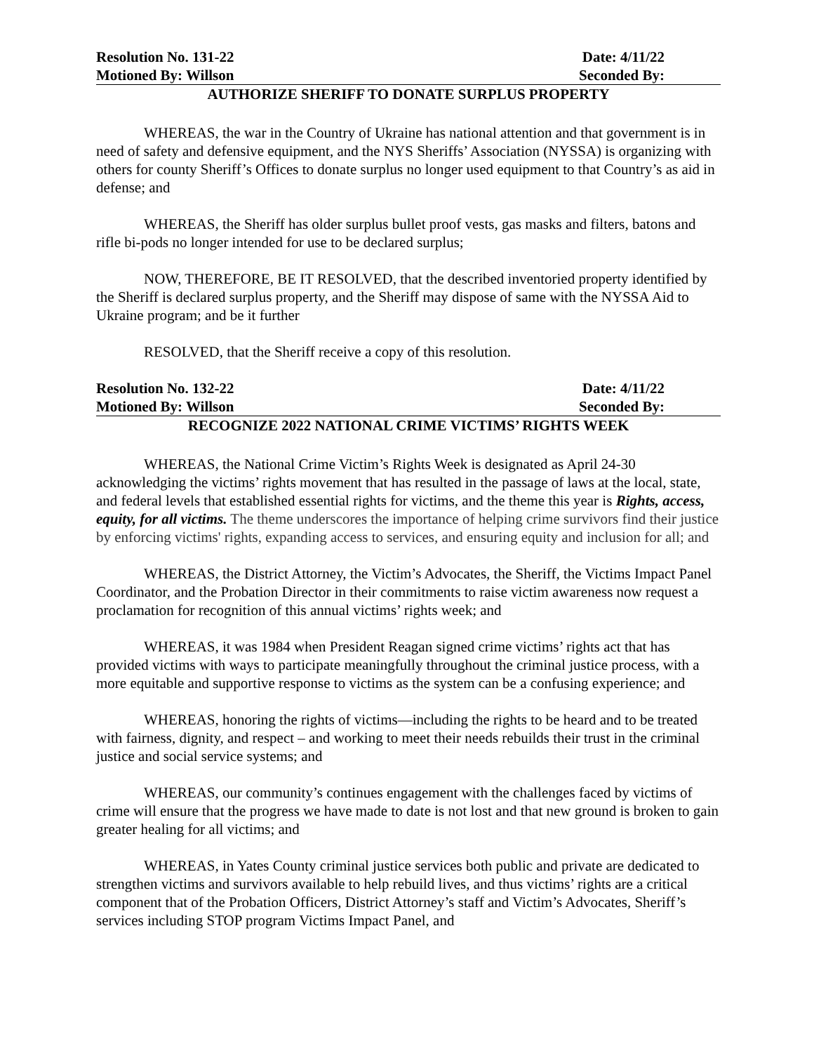Resolution No. 131-22 Date: 4/11/22
Motioned By: Willson Seconded By:
AUTHORIZE SHERIFF TO DONATE SURPLUS PROPERTY
WHEREAS, the war in the Country of Ukraine has national attention and that government is in need of safety and defensive equipment, and the NYS Sheriffs’ Association (NYSSA) is organizing with others for county Sheriff’s Offices to donate surplus no longer used equipment to that Country’s as aid in defense; and
WHEREAS, the Sheriff has older surplus bullet proof vests, gas masks and filters, batons and rifle bi-pods no longer intended for use to be declared surplus;
NOW, THEREFORE, BE IT RESOLVED, that the described inventoried property identified by the Sheriff is declared surplus property, and the Sheriff may dispose of same with the NYSSA Aid to Ukraine program; and be it further
RESOLVED, that the Sheriff receive a copy of this resolution.
Resolution No. 132-22 Date: 4/11/22
Motioned By: Willson Seconded By:
RECOGNIZE 2022 NATIONAL CRIME VICTIMS’ RIGHTS WEEK
WHEREAS, the National Crime Victim’s Rights Week is designated as April 24-30 acknowledging the victims’ rights movement that has resulted in the passage of laws at the local, state, and federal levels that established essential rights for victims, and the theme this year is Rights, access, equity, for all victims. The theme underscores the importance of helping crime survivors find their justice by enforcing victims' rights, expanding access to services, and ensuring equity and inclusion for all; and
WHEREAS, the District Attorney, the Victim’s Advocates, the Sheriff, the Victims Impact Panel Coordinator, and the Probation Director in their commitments to raise victim awareness now request a proclamation for recognition of this annual victims’ rights week; and
WHEREAS, it was 1984 when President Reagan signed crime victims’ rights act that has provided victims with ways to participate meaningfully throughout the criminal justice process, with a more equitable and supportive response to victims as the system can be a confusing experience; and
WHEREAS, honoring the rights of victims—including the rights to be heard and to be treated with fairness, dignity, and respect – and working to meet their needs rebuilds their trust in the criminal justice and social service systems; and
WHEREAS, our community’s continues engagement with the challenges faced by victims of crime will ensure that the progress we have made to date is not lost and that new ground is broken to gain greater healing for all victims; and
WHEREAS, in Yates County criminal justice services both public and private are dedicated to strengthen victims and survivors available to help rebuild lives, and thus victims’ rights are a critical component that of the Probation Officers, District Attorney’s staff and Victim’s Advocates, Sheriff’s services including STOP program Victims Impact Panel, and